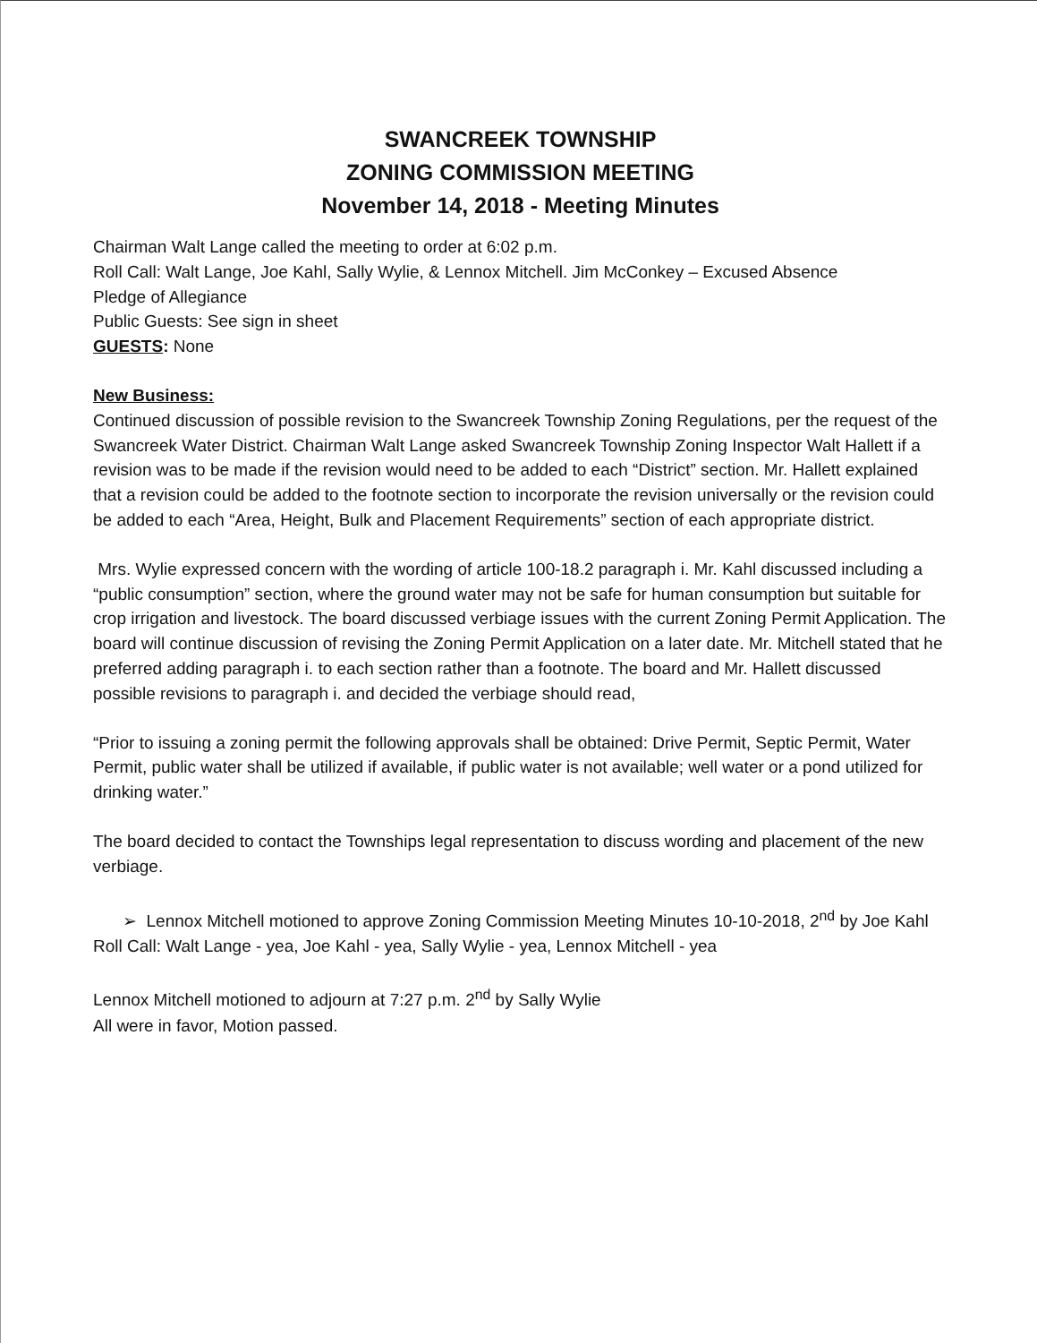SWANCREEK TOWNSHIP
ZONING COMMISSION MEETING
November 14, 2018 - Meeting Minutes
Chairman Walt Lange called the meeting to order at 6:02 p.m.
Roll Call: Walt Lange, Joe Kahl, Sally Wylie, & Lennox Mitchell. Jim McConkey – Excused Absence
Pledge of Allegiance
Public Guests: See sign in sheet
GUESTS: None
New Business:
Continued discussion of possible revision to the Swancreek Township Zoning Regulations, per the request of the Swancreek Water District. Chairman Walt Lange asked Swancreek Township Zoning Inspector Walt Hallett if a revision was to be made if the revision would need to be added to each “District” section. Mr. Hallett explained that a revision could be added to the footnote section to incorporate the revision universally or the revision could be added to each “Area, Height, Bulk and Placement Requirements” section of each appropriate district.
Mrs. Wylie expressed concern with the wording of article 100-18.2 paragraph i. Mr. Kahl discussed including a “public consumption” section, where the ground water may not be safe for human consumption but suitable for crop irrigation and livestock. The board discussed verbiage issues with the current Zoning Permit Application. The board will continue discussion of revising the Zoning Permit Application on a later date. Mr. Mitchell stated that he preferred adding paragraph i. to each section rather than a footnote. The board and Mr. Hallett discussed possible revisions to paragraph i. and decided the verbiage should read,
“Prior to issuing a zoning permit the following approvals shall be obtained: Drive Permit, Septic Permit, Water Permit, public water shall be utilized if available, if public water is not available; well water or a pond utilized for drinking water.”
The board decided to contact the Townships legal representation to discuss wording and placement of the new verbiage.
➢ Lennox Mitchell motioned to approve Zoning Commission Meeting Minutes 10-10-2018, 2<sup>nd</sup> by Joe Kahl
Roll Call: Walt Lange - yea, Joe Kahl - yea, Sally Wylie - yea, Lennox Mitchell - yea
Lennox Mitchell motioned to adjourn at 7:27 p.m. 2<sup>nd</sup> by Sally Wylie
All were in favor, Motion passed.